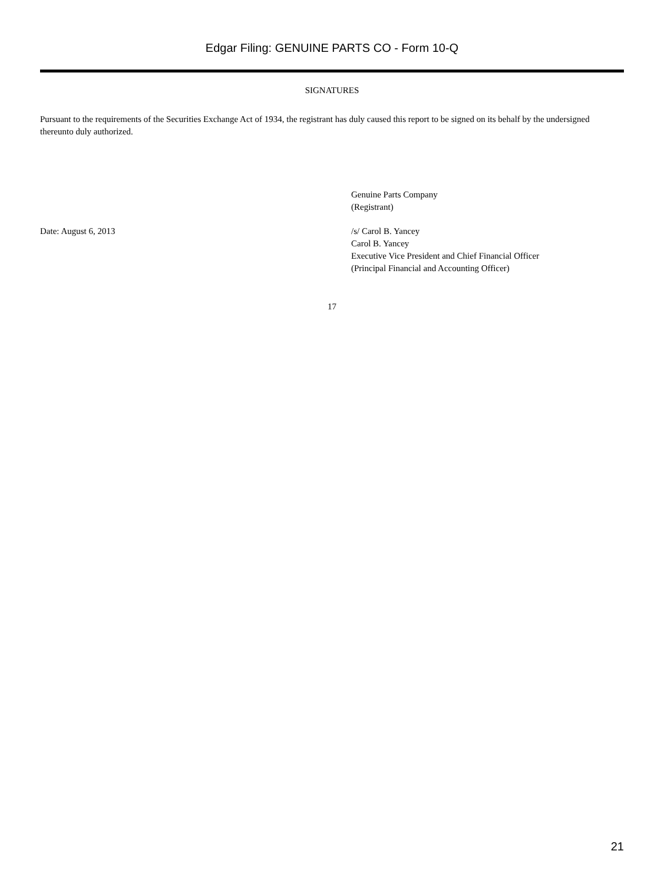Edgar Filing: GENUINE PARTS CO - Form 10-Q
SIGNATURES
Pursuant to the requirements of the Securities Exchange Act of 1934, the registrant has duly caused this report to be signed on its behalf by the undersigned thereunto duly authorized.
Genuine Parts Company
(Registrant)
Date: August 6, 2013 /s/ Carol B. Yancey
Carol B. Yancey
Executive Vice President and Chief Financial Officer
(Principal Financial and Accounting Officer)
17
21